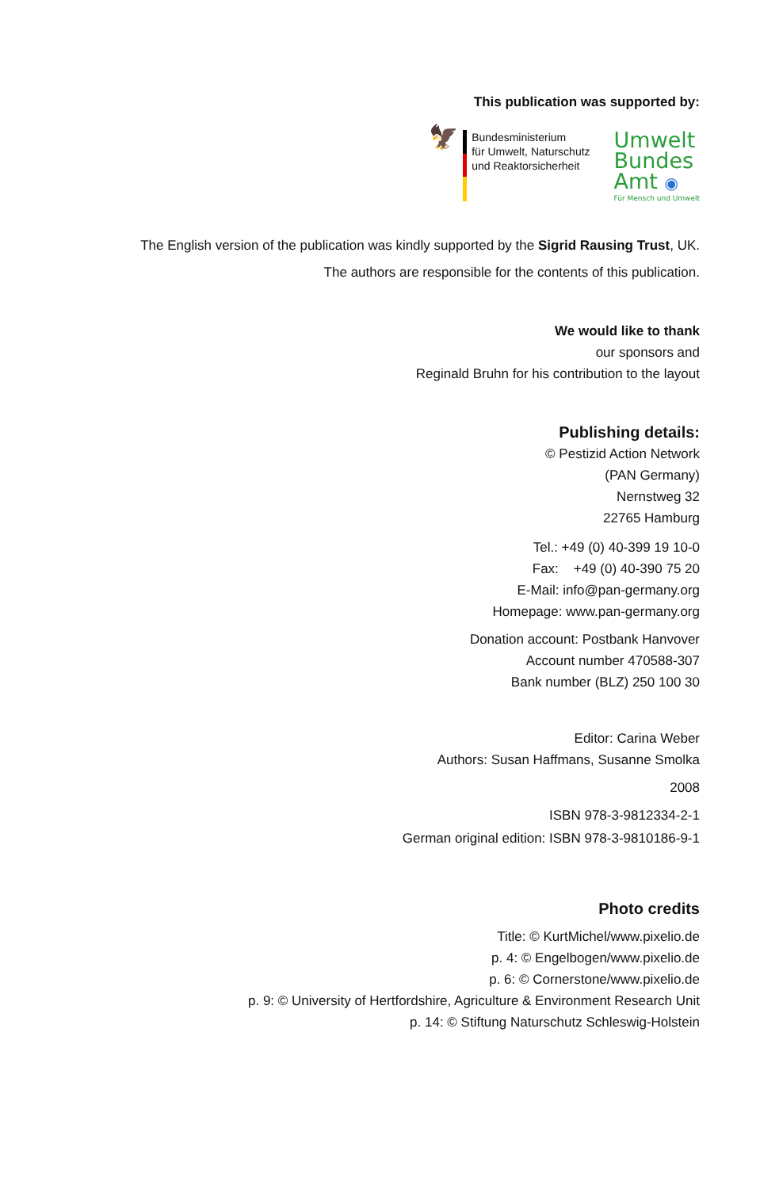This publication was supported by:
🦅
Bundesministerium
für Umwelt, Naturschutz
und Reaktorsicherheit
Umwelt
Bundes
Amt ◉
Für Mensch und Umwelt
The English version of the publication was kindly supported by the Sigrid Rausing Trust, UK.
The authors are responsible for the contents of this publication.
We would like to thank
our sponsors and
Reginald Bruhn for his contribution to the layout
Publishing details:
© Pestizid Action Network
(PAN Germany)
Nernstweg 32
22765 Hamburg
Tel.: +49 (0) 40-399 19 10-0
Fax: +49 (0) 40-390 75 20
E-Mail: info@pan-germany.org
Homepage: www.pan-germany.org
Donation account: Postbank Hanvover
Account number 470588-307
Bank number (BLZ) 250 100 30
Editor: Carina Weber
Authors: Susan Haffmans, Susanne Smolka
2008
ISBN 978-3-9812334-2-1
German original edition: ISBN 978-3-9810186-9-1
Photo credits
Title: © KurtMichel/www.pixelio.de
p. 4: © Engelbogen/www.pixelio.de
p. 6: © Cornerstone/www.pixelio.de
p. 9: © University of Hertfordshire, Agriculture & Environment Research Unit
p. 14: © Stiftung Naturschutz Schleswig-Holstein